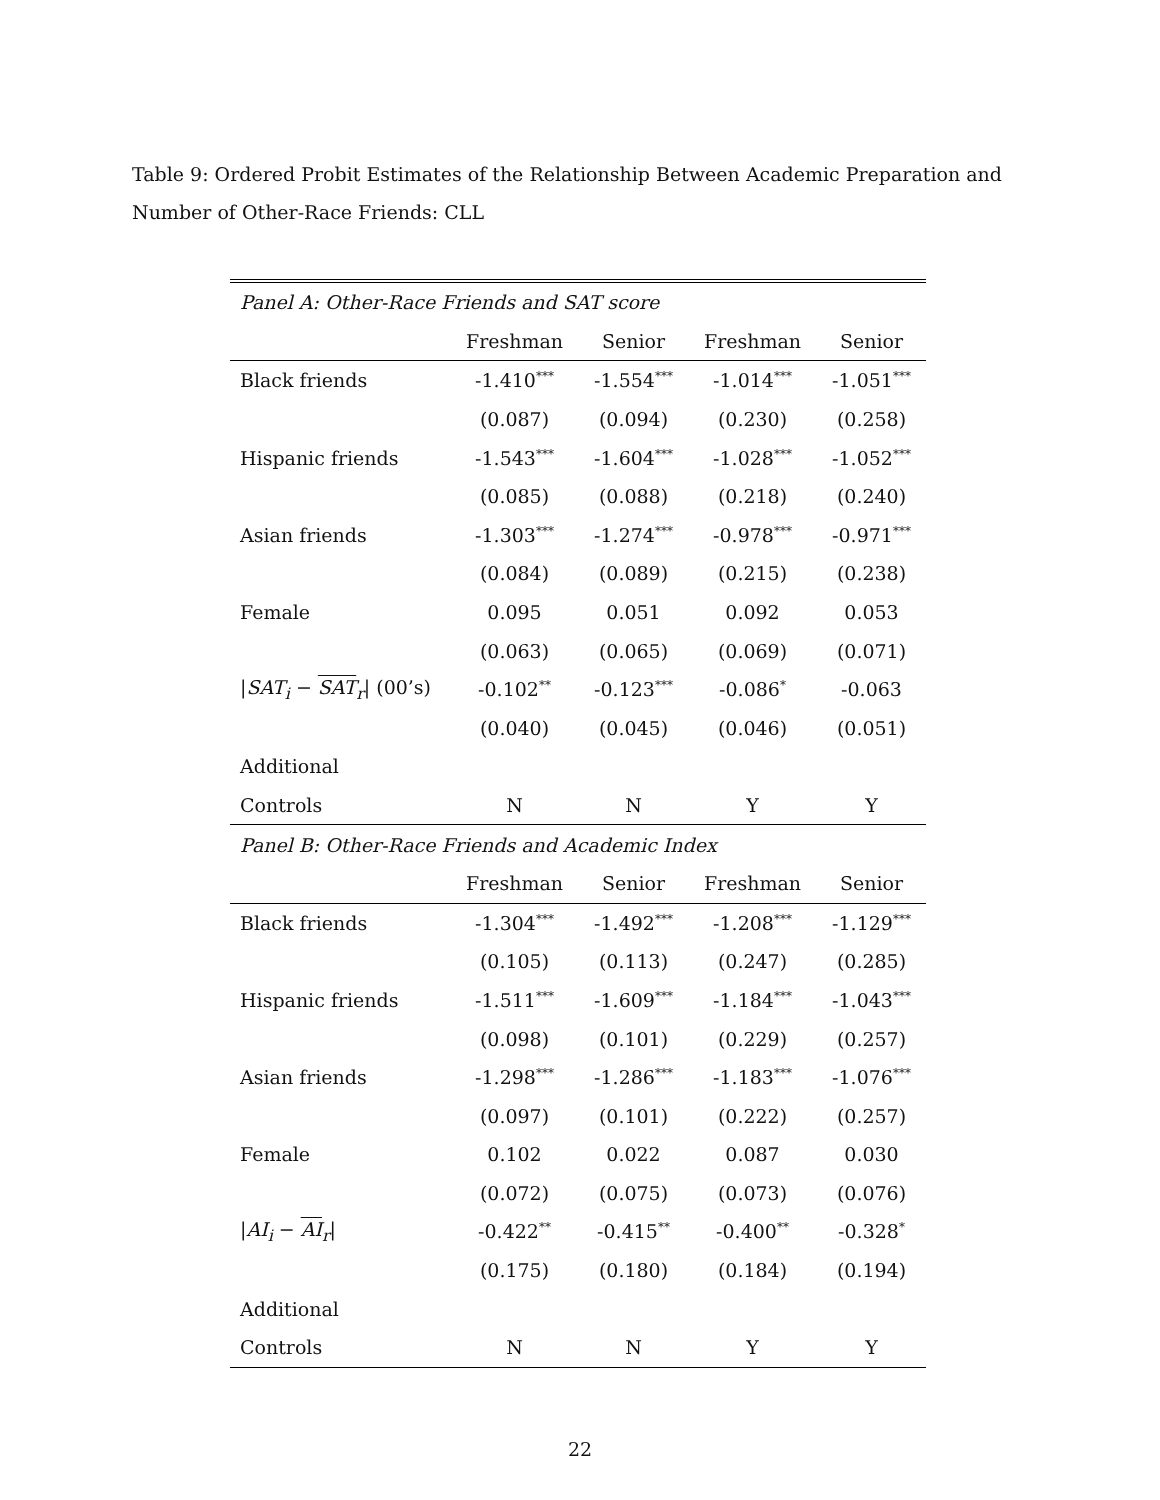Table 9: Ordered Probit Estimates of the Relationship Between Academic Preparation and Number of Other-Race Friends: CLL
| Panel A: Other-Race Friends and SAT score | | | | |
| | Freshman | Senior | Freshman | Senior |
| Black friends | -1.410<sup>***</sup> | -1.554<sup>***</sup> | -1.014<sup>***</sup> | -1.051<sup>***</sup> |
| | (0.087) | (0.094) | (0.230) | (0.258) |
| Hispanic friends | -1.543<sup>***</sup> | -1.604<sup>***</sup> | -1.028<sup>***</sup> | -1.052<sup>***</sup> |
| | (0.085) | (0.088) | (0.218) | (0.240) |
| Asian friends | -1.303<sup>***</sup> | -1.274<sup>***</sup> | -0.978<sup>***</sup> | -0.971<sup>***</sup> |
| | (0.084) | (0.089) | (0.215) | (0.238) |
| Female | 0.095 | 0.051 | 0.092 | 0.053 |
| | (0.063) | (0.065) | (0.069) | (0.071) |
| / SAT<sub>i</sub> − SAT<sub>r</sub>/ (00’s) | -0.102<sup>**</sup> | -0.123<sup>***</sup> | -0.086<sup>*</sup> | -0.063 |
| | (0.040) | (0.045) | (0.046) | (0.051) |
| Additional | | | | |
| Controls | N | N | Y | Y |
| Panel B: Other-Race Friends and Academic Index | | | | |
| | Freshman | Senior | Freshman | Senior |
| Black friends | -1.304<sup>***</sup> | -1.492<sup>***</sup> | -1.208<sup>***</sup> | -1.129<sup>***</sup> |
| | (0.105) | (0.113) | (0.247) | (0.285) |
| Hispanic friends | -1.511<sup>***</sup> | -1.609<sup>***</sup> | -1.184<sup>***</sup> | -1.043<sup>***</sup> |
| | (0.098) | (0.101) | (0.229) | (0.257) |
| Asian friends | -1.298<sup>***</sup> | -1.286<sup>***</sup> | -1.183<sup>***</sup> | -1.076<sup>***</sup> |
| | (0.097) | (0.101) | (0.222) | (0.257) |
| Female | 0.102 | 0.022 | 0.087 | 0.030 |
| | (0.072) | (0.075) | (0.073) | (0.076) |
| / AI<sub>i</sub> − AI<sub>r</sub>/ | -0.422<sup>**</sup> | -0.415<sup>**</sup> | -0.400<sup>**</sup> | -0.328<sup>*</sup> |
| | (0.175) | (0.180) | (0.184) | (0.194) |
| Additional | | | | |
| Controls | N | N | Y | Y |
22